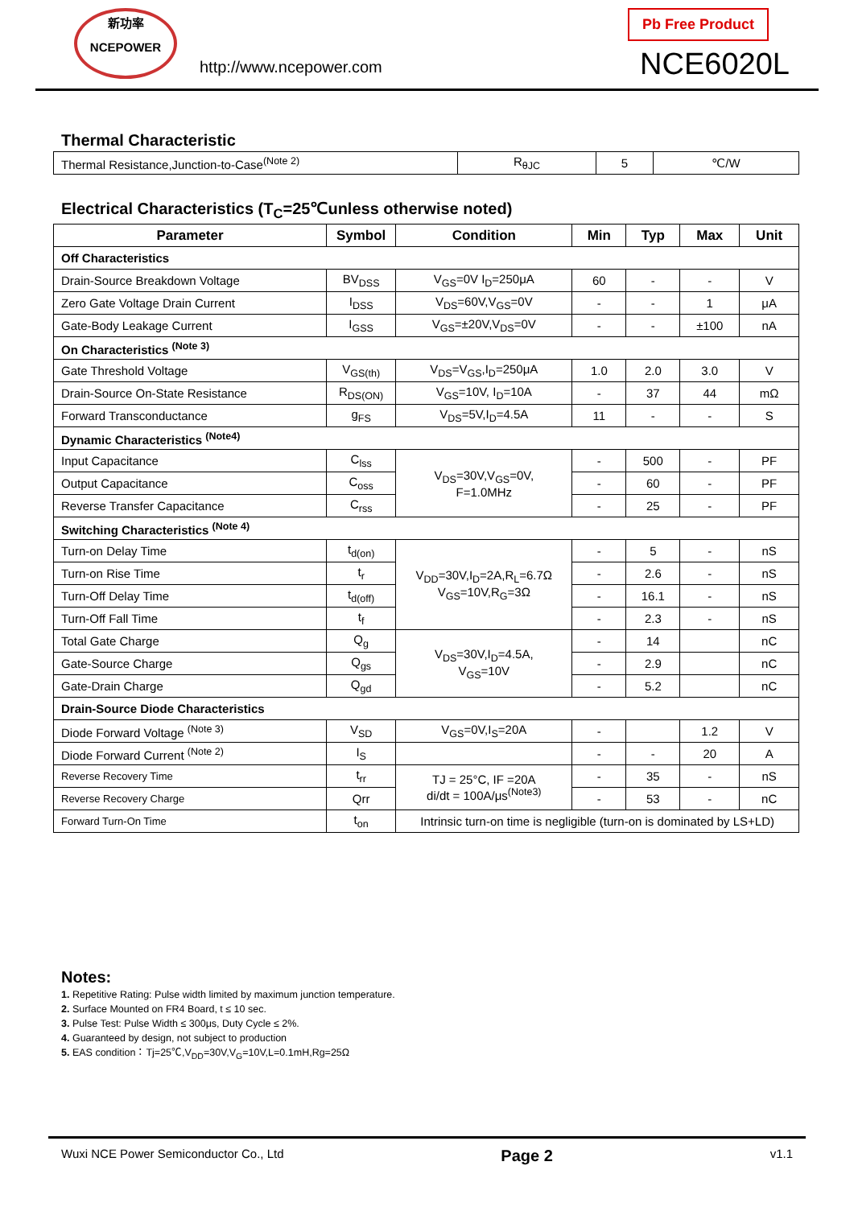新功率
NCEPOWER
http://www.ncepower.com
Pb Free Product
NCE6020L
Thermal Characteristic
| Thermal Resistance,Junction-to-Case<sup>(Note 2)</sup> | R<sub>θJC</sub> | 5 | ℃/W |
Electrical Characteristics (T<sub>C</sub>=25℃unless otherwise noted)
| Parameter | Symbol | Condition | Min | Typ | Max | Unit |
| --- | --- | --- | --- | --- | --- | --- |
| Off Characteristics | | | | | | |
| Drain-Source Breakdown Voltage | BV<sub>DSS</sub> | V<sub>GS</sub>=0V I<sub>D</sub>=250μA | 60 | - | - | V |
| Zero Gate Voltage Drain Current | I<sub>DSS</sub> | V<sub>DS</sub>=60V,V<sub>GS</sub>=0V | - | - | 1 | μA |
| Gate-Body Leakage Current | I<sub>GSS</sub> | V<sub>GS</sub>=±20V,V<sub>DS</sub>=0V | - | - | ±100 | nA |
| On Characteristics <sup>(Note 3)</sup> | | | | | | |
| Gate Threshold Voltage | V<sub>GS(th)</sub> | V<sub>DS</sub>=V<sub>GS</sub>,I<sub>D</sub>=250μA | 1.0 | 2.0 | 3.0 | V |
| Drain-Source On-State Resistance | R<sub>DS(ON)</sub> | V<sub>GS</sub>=10V, I<sub>D</sub>=10A | - | 37 | 44 | mΩ |
| Forward Transconductance | g<sub>FS</sub> | V<sub>DS</sub>=5V,I<sub>D</sub>=4.5A | 11 | - | - | S |
| Dynamic Characteristics <sup>(Note4)</sup> | | | | | | |
| Input Capacitance | C<sub>lss</sub> | V<sub>DS</sub>=30V,V<sub>GS</sub>=0V, F=1.0MHz | - | 500 | - | PF |
| Output Capacitance | C<sub>oss</sub> | | - | 60 | - | PF |
| Reverse Transfer Capacitance | C<sub>rss</sub> | | - | 25 | - | PF |
| Switching Characteristics <sup>(Note 4)</sup> | | | | | | |
| Turn-on Delay Time | t<sub>d(on)</sub> | V<sub>DD</sub>=30V,I<sub>D</sub>=2A,R<sub>L</sub>=6.7Ω V<sub>GS</sub>=10V,R<sub>G</sub>=3Ω | - | 5 | - | nS |
| Turn-on Rise Time | t<sub>r</sub> | | - | 2.6 | - | nS |
| Turn-Off Delay Time | t<sub>d(off)</sub> | | - | 16.1 | - | nS |
| Turn-Off Fall Time | t<sub>f</sub> | | - | 2.3 | - | nS |
| Total Gate Charge | Q<sub>g</sub> | V<sub>DS</sub>=30V,I<sub>D</sub>=4.5A, V<sub>GS</sub>=10V | - | 14 | | nC |
| Gate-Source Charge | Q<sub>gs</sub> | | - | 2.9 | | nC |
| Gate-Drain Charge | Q<sub>gd</sub> | | - | 5.2 | | nC |
| Drain-Source Diode Characteristics | | | | | | |
| Diode Forward Voltage <sup>(Note 3)</sup> | V<sub>SD</sub> | V<sub>GS</sub>=0V,I<sub>S</sub>=20A | - | | 1.2 | V |
| Diode Forward Current <sup>(Note 2)</sup> | I<sub>S</sub> | | - | - | 20 | A |
| Reverse Recovery Time | t<sub>rr</sub> | TJ = 25°C, IF =20A di/dt = 100A/μs<sup>(Note3)</sup> | - | 35 | - | nS |
| Reverse Recovery Charge | Qrr | | - | 53 | - | nC |
| Forward Turn-On Time | t<sub>on</sub> | Intrinsic turn-on time is negligible (turn-on is dominated by LS+LD) | | | | |
Notes:
1. Repetitive Rating: Pulse width limited by maximum junction temperature.
2. Surface Mounted on FR4 Board, t ≤ 10 sec.
3. Pulse Test: Pulse Width ≤ 300μs, Duty Cycle ≤ 2%.
4. Guaranteed by design, not subject to production
5. EAS condition：Tj=25℃,V<sub>DD</sub>=30V,V<sub>G</sub>=10V,L=0.1mH,Rg=25Ω
Wuxi NCE Power Semiconductor Co., Ltd Page 2 v1.1